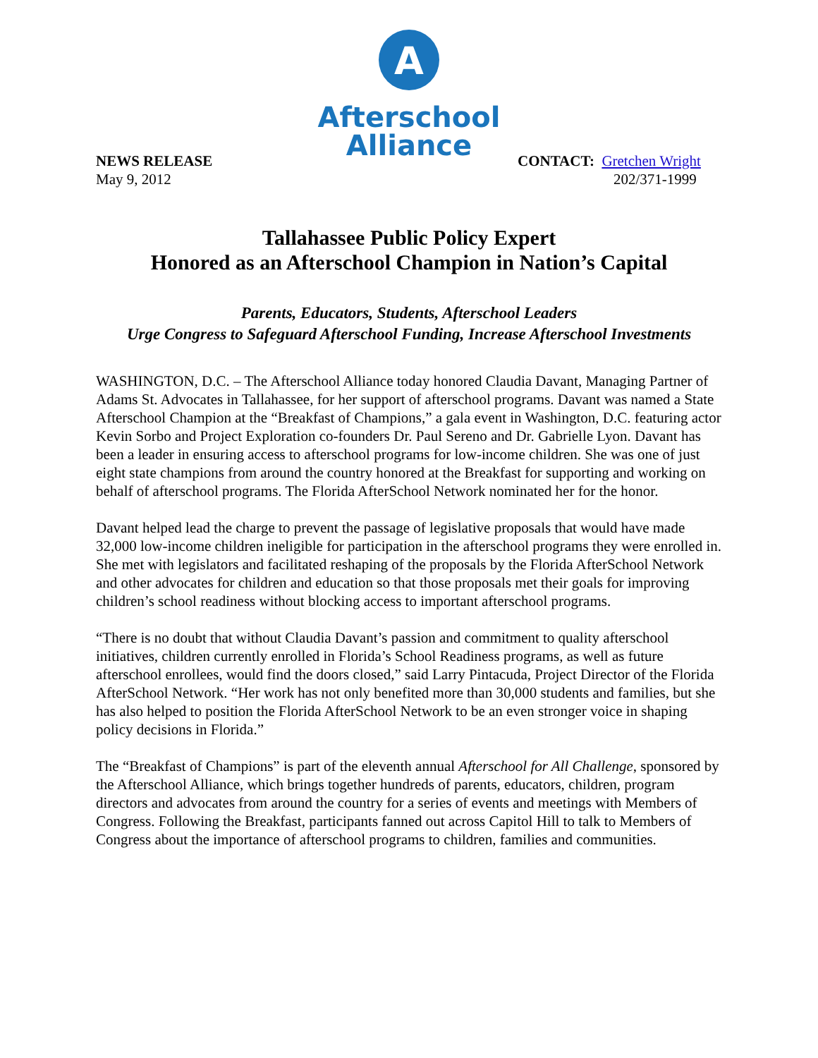A
Afterschool
Alliance
NEWS RELEASE
May 9, 2012
CONTACT: Gretchen Wright
202/371-1999
Tallahassee Public Policy Expert
Honored as an Afterschool Champion in Nation’s Capital
Parents, Educators, Students, Afterschool Leaders
Urge Congress to Safeguard Afterschool Funding, Increase Afterschool Investments
WASHINGTON, D.C. – The Afterschool Alliance today honored Claudia Davant, Managing Partner of Adams St. Advocates in Tallahassee, for her support of afterschool programs. Davant was named a State Afterschool Champion at the “Breakfast of Champions,” a gala event in Washington, D.C. featuring actor Kevin Sorbo and Project Exploration co-founders Dr. Paul Sereno and Dr. Gabrielle Lyon. Davant has been a leader in ensuring access to afterschool programs for low-income children. She was one of just eight state champions from around the country honored at the Breakfast for supporting and working on behalf of afterschool programs. The Florida AfterSchool Network nominated her for the honor.
Davant helped lead the charge to prevent the passage of legislative proposals that would have made 32,000 low-income children ineligible for participation in the afterschool programs they were enrolled in. She met with legislators and facilitated reshaping of the proposals by the Florida AfterSchool Network and other advocates for children and education so that those proposals met their goals for improving children’s school readiness without blocking access to important afterschool programs.
“There is no doubt that without Claudia Davant’s passion and commitment to quality afterschool initiatives, children currently enrolled in Florida’s School Readiness programs, as well as future afterschool enrollees, would find the doors closed,” said Larry Pintacuda, Project Director of the Florida AfterSchool Network. “Her work has not only benefited more than 30,000 students and families, but she has also helped to position the Florida AfterSchool Network to be an even stronger voice in shaping policy decisions in Florida.”
The “Breakfast of Champions” is part of the eleventh annual Afterschool for All Challenge, sponsored by the Afterschool Alliance, which brings together hundreds of parents, educators, children, program directors and advocates from around the country for a series of events and meetings with Members of Congress. Following the Breakfast, participants fanned out across Capitol Hill to talk to Members of Congress about the importance of afterschool programs to children, families and communities.